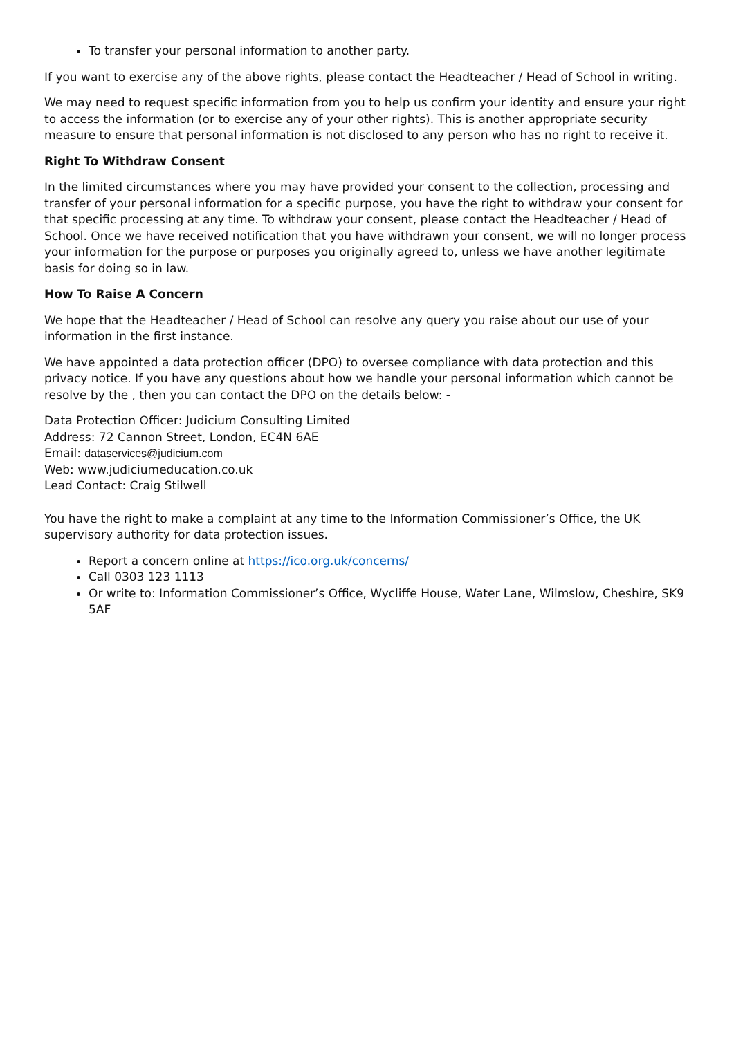To transfer your personal information to another party.
If you want to exercise any of the above rights, please contact the Headteacher / Head of School in writing.
We may need to request specific information from you to help us confirm your identity and ensure your right to access the information (or to exercise any of your other rights). This is another appropriate security measure to ensure that personal information is not disclosed to any person who has no right to receive it.
Right To Withdraw Consent
In the limited circumstances where you may have provided your consent to the collection, processing and transfer of your personal information for a specific purpose, you have the right to withdraw your consent for that specific processing at any time. To withdraw your consent, please contact the Headteacher / Head of School. Once we have received notification that you have withdrawn your consent, we will no longer process your information for the purpose or purposes you originally agreed to, unless we have another legitimate basis for doing so in law.
How To Raise A Concern
We hope that the Headteacher / Head of School can resolve any query you raise about our use of your information in the first instance.
We have appointed a data protection officer (DPO) to oversee compliance with data protection and this privacy notice. If you have any questions about how we handle your personal information which cannot be resolve by the , then you can contact the DPO on the details below: -
Data Protection Officer: Judicium Consulting Limited
Address: 72 Cannon Street, London, EC4N 6AE
Email: dataservices@judicium.com
Web: www.judiciumeducation.co.uk
Lead Contact: Craig Stilwell
You have the right to make a complaint at any time to the Information Commissioner’s Office, the UK supervisory authority for data protection issues.
Report a concern online at https://ico.org.uk/concerns/
Call 0303 123 1113
Or write to: Information Commissioner’s Office, Wycliffe House, Water Lane, Wilmslow, Cheshire, SK9 5AF